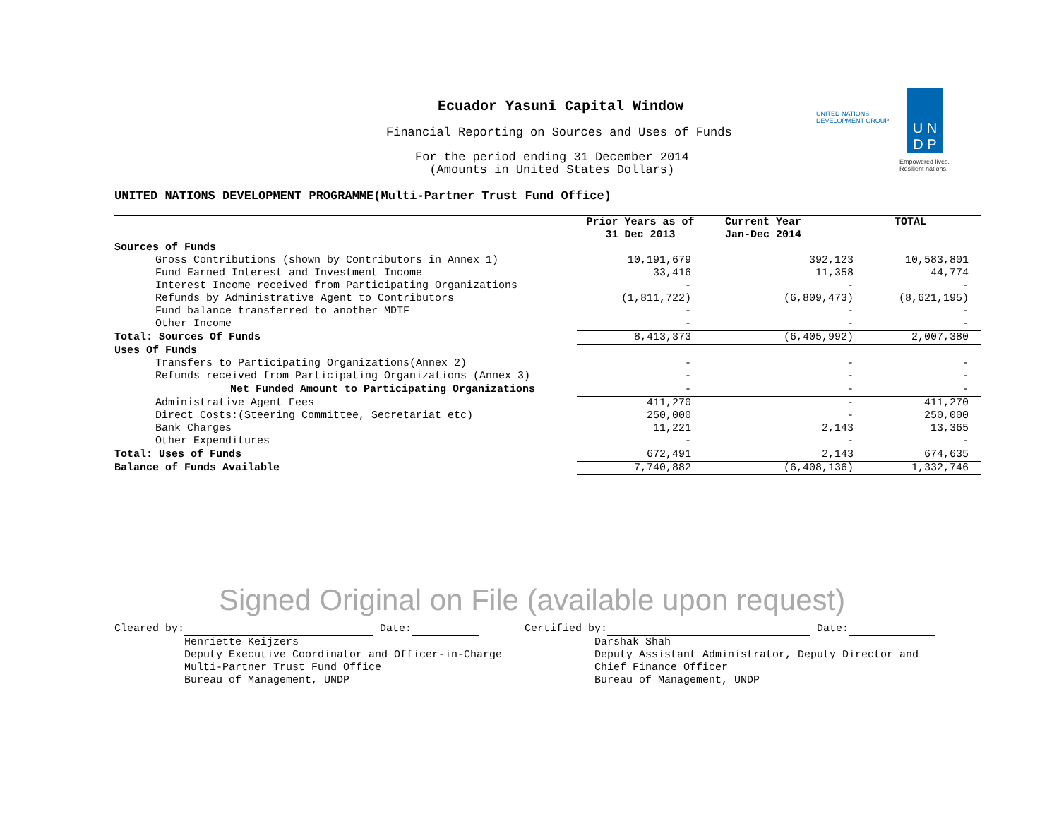Ecuador Yasuni Capital Window
Financial Reporting on Sources and Uses of Funds
For the period ending 31 December 2014
(Amounts in United States Dollars)
UNITED NATIONS
DEVELOPMENT GROUP
U N
D P
Empowered lives.
Resilient nations.
UNITED NATIONS DEVELOPMENT PROGRAMME(Multi-Partner Trust Fund Office)
| | Prior Years as of 31 Dec 2013 | Current Year Jan-Dec 2014 | TOTAL |
| --- | --- | --- | --- |
| Sources of Funds | | | |
| Gross Contributions (shown by Contributors in Annex 1) | 10,191,679 | 392,123 | 10,583,801 |
| Fund Earned Interest and Investment Income | 33,416 | 11,358 | 44,774 |
| Interest Income received from Participating Organizations | - | - | - |
| Refunds by Administrative Agent to Contributors | (1,811,722) | (6,809,473) | (8,621,195) |
| Fund balance transferred to another MDTF | - | - | - |
| Other Income | - | - | - |
| Total: Sources Of Funds | 8,413,373 | (6,405,992) | 2,007,380 |
| Uses Of Funds | | | |
| Transfers to Participating Organizations(Annex 2) | - | - | - |
| Refunds received from Participating Organizations (Annex 3) | - | - | - |
| Net Funded Amount to Participating Organizations | - | - | - |
| Administrative Agent Fees | 411,270 | - | 411,270 |
| Direct Costs:(Steering Committee, Secretariat etc) | 250,000 | - | 250,000 |
| Bank Charges | 11,221 | 2,143 | 13,365 |
| Other Expenditures | - | - | - |
| Total: Uses of Funds | 672,491 | 2,143 | 674,635 |
| Balance of Funds Available | 7,740,882 | (6,408,136) | 1,332,746 |
Signed Original on File (available upon request)
Cleared by: Date: Henriette Keijzers Deputy Executive Coordinator and Officer-in-Charge Multi-Partner Trust Fund Office Bureau of Management, UNDP
Certified by: Date: Darshak Shah Deputy Assistant Administrator, Deputy Director and Chief Finance Officer Bureau of Management, UNDP